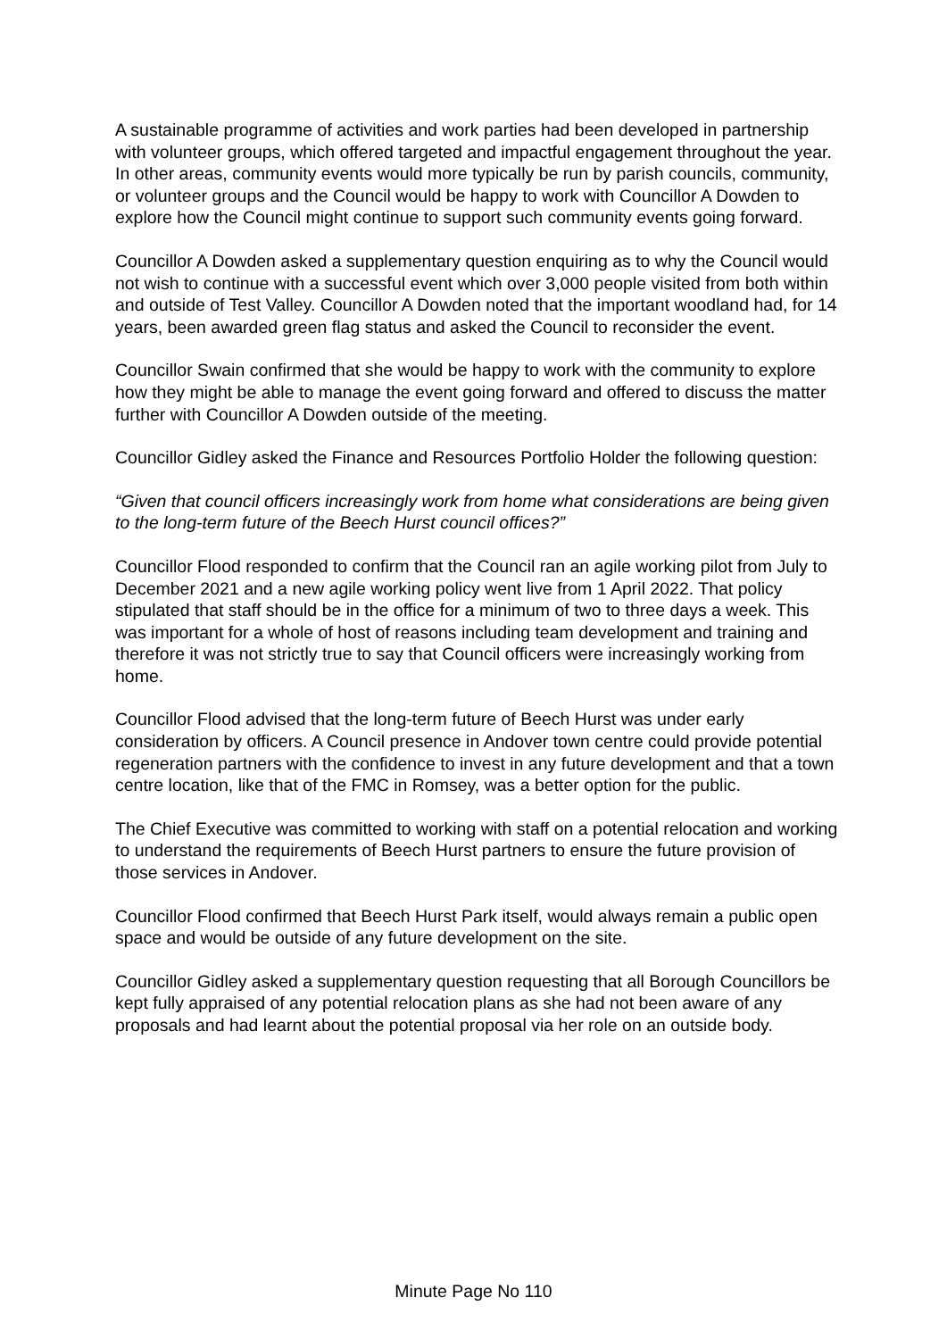A sustainable programme of activities and work parties had been developed in partnership with volunteer groups, which offered targeted and impactful engagement throughout the year. In other areas, community events would more typically be run by parish councils, community, or volunteer groups and the Council would be happy to work with Councillor A Dowden to explore how the Council might continue to support such community events going forward.
Councillor A Dowden asked a supplementary question enquiring as to why the Council would not wish to continue with a successful event which over 3,000 people visited from both within and outside of Test Valley. Councillor A Dowden noted that the important woodland had, for 14 years, been awarded green flag status and asked the Council to reconsider the event.
Councillor Swain confirmed that she would be happy to work with the community to explore how they might be able to manage the event going forward and offered to discuss the matter further with Councillor A Dowden outside of the meeting.
Councillor Gidley asked the Finance and Resources Portfolio Holder the following question:
“Given that council officers increasingly work from home what considerations are being given to the long-term future of the Beech Hurst council offices?”
Councillor Flood responded to confirm that the Council ran an agile working pilot from July to December 2021 and a new agile working policy went live from 1 April 2022. That policy stipulated that staff should be in the office for a minimum of two to three days a week. This was important for a whole of host of reasons including team development and training and therefore it was not strictly true to say that Council officers were increasingly working from home.
Councillor Flood advised that the long-term future of Beech Hurst was under early consideration by officers. A Council presence in Andover town centre could provide potential regeneration partners with the confidence to invest in any future development and that a town centre location, like that of the FMC in Romsey, was a better option for the public.
The Chief Executive was committed to working with staff on a potential relocation and working to understand the requirements of Beech Hurst partners to ensure the future provision of those services in Andover.
Councillor Flood confirmed that Beech Hurst Park itself, would always remain a public open space and would be outside of any future development on the site.
Councillor Gidley asked a supplementary question requesting that all Borough Councillors be kept fully appraised of any potential relocation plans as she had not been aware of any proposals and had learnt about the potential proposal via her role on an outside body.
Minute Page No 110